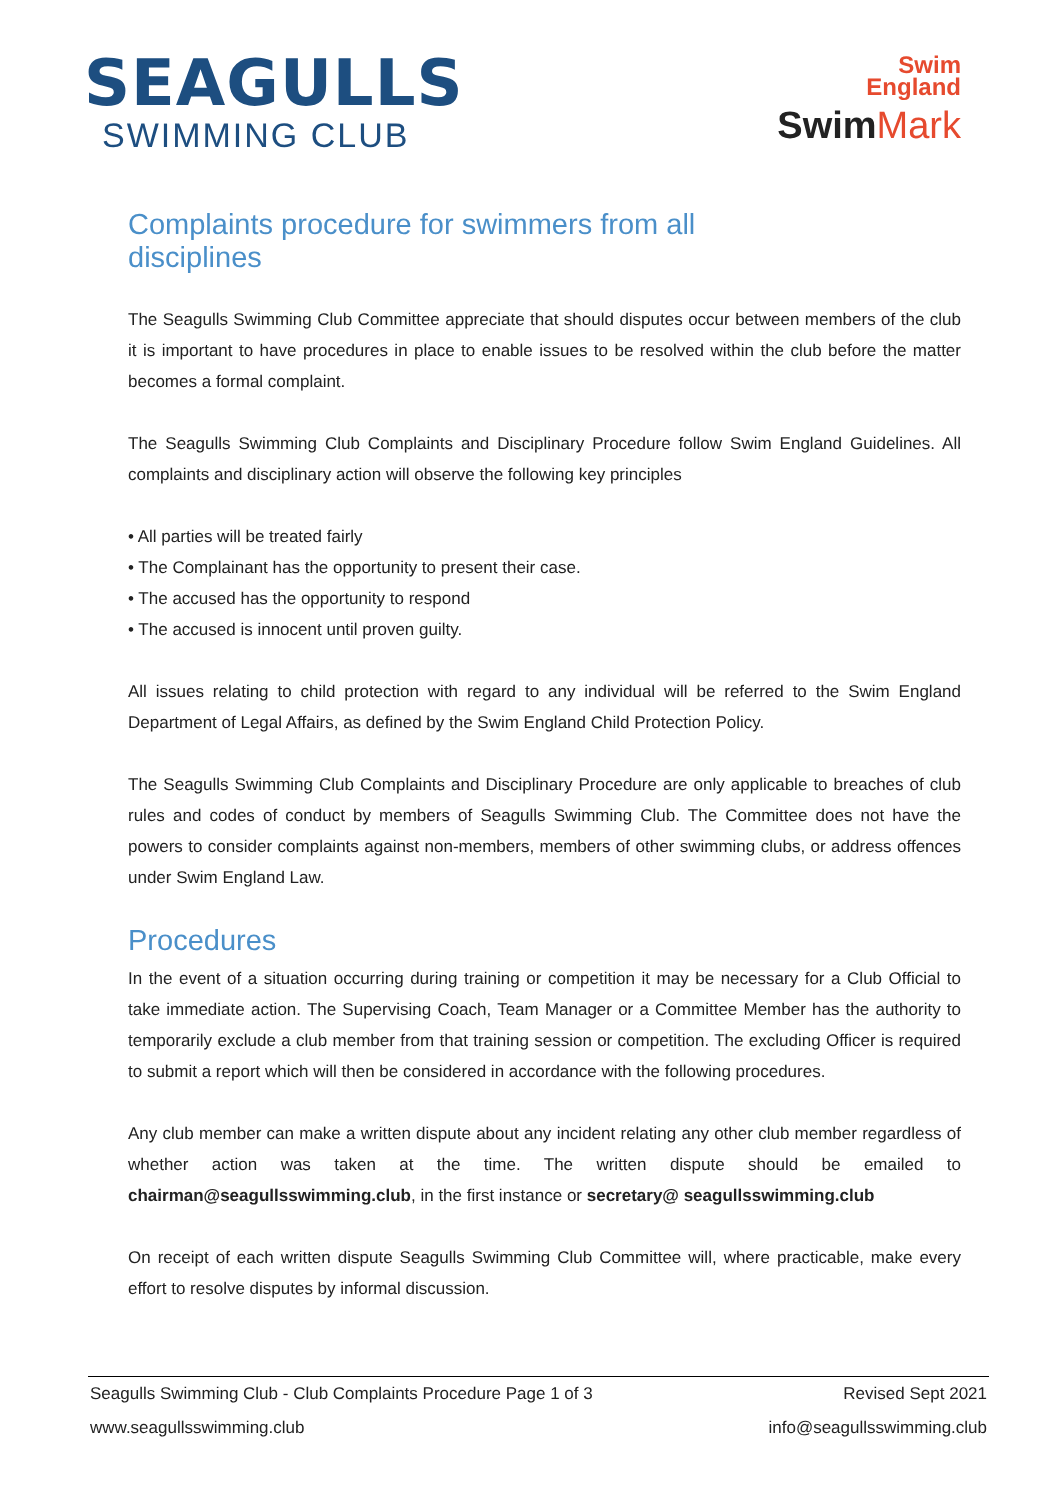SEAGULLS
SWIMMING CLUB
Swim
England
Swim Mark
Complaints procedure for swimmers from all disciplines
The Seagulls Swimming Club Committee appreciate that should disputes occur between members of the club it is important to have procedures in place to enable issues to be resolved within the club before the matter becomes a formal complaint.
The Seagulls Swimming Club Complaints and Disciplinary Procedure follow Swim England Guidelines. All complaints and disciplinary action will observe the following key principles
• All parties will be treated fairly
• The Complainant has the opportunity to present their case.
• The accused has the opportunity to respond
• The accused is innocent until proven guilty.
All issues relating to child protection with regard to any individual will be referred to the Swim England Department of Legal Affairs, as defined by the Swim England Child Protection Policy.
The Seagulls Swimming Club Complaints and Disciplinary Procedure are only applicable to breaches of club rules and codes of conduct by members of Seagulls Swimming Club. The Committee does not have the powers to consider complaints against non-members, members of other swimming clubs, or address offences under Swim England Law.
Procedures
In the event of a situation occurring during training or competition it may be necessary for a Club Official to take immediate action. The Supervising Coach, Team Manager or a Committee Member has the authority to temporarily exclude a club member from that training session or competition. The excluding Officer is required to submit a report which will then be considered in accordance with the following procedures.
Any club member can make a written dispute about any incident relating any other club member regardless of whether action was taken at the time. The written dispute should be emailed to chairman@seagullsswimming.club, in the first instance or secretary@ seagullsswimming.club
On receipt of each written dispute Seagulls Swimming Club Committee will, where practicable, make every effort to resolve disputes by informal discussion.
Seagulls Swimming Club - Club Complaints Procedure Page 1 of 3 Revised Sept 2021
www.seagullsswimming.club info@seagullsswimming.club